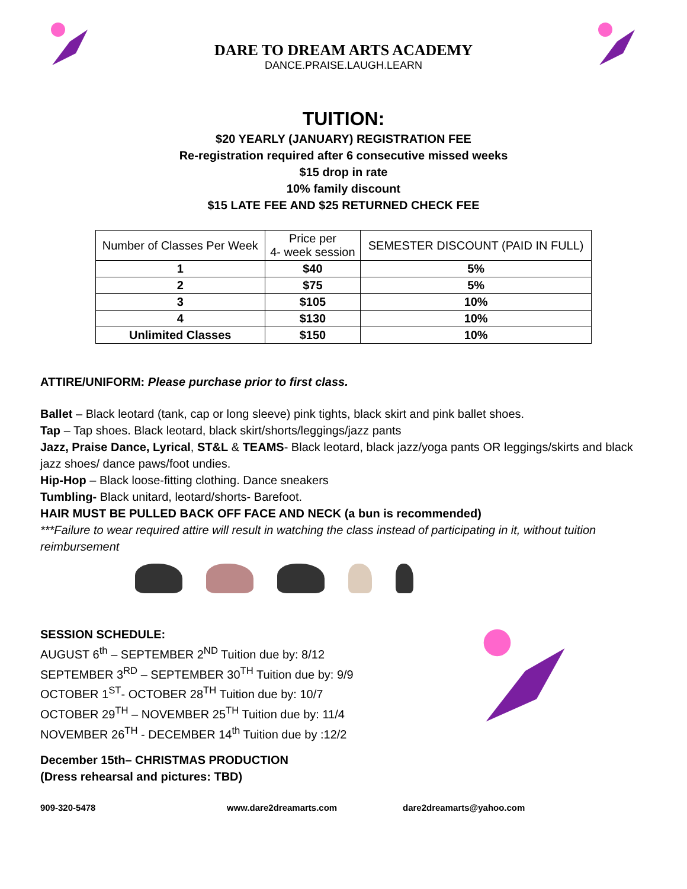DARE TO DREAM ARTS ACADEMY
DANCE.PRAISE.LAUGH.LEARN
TUITION:
$20 YEARLY (JANUARY) REGISTRATION FEE
Re-registration required after 6 consecutive missed weeks
$15 drop in rate
10% family discount
$15 LATE FEE AND $25 RETURNED CHECK FEE
| Number of Classes Per Week | Price per 4- week session | SEMESTER DISCOUNT (PAID IN FULL) |
| --- | --- | --- |
| 1 | $40 | 5% |
| 2 | $75 | 5% |
| 3 | $105 | 10% |
| 4 | $130 | 10% |
| Unlimited Classes | $150 | 10% |
ATTIRE/UNIFORM: Please purchase prior to first class.
Ballet – Black leotard (tank, cap or long sleeve) pink tights, black skirt and pink ballet shoes.
Tap – Tap shoes. Black leotard, black skirt/shorts/leggings/jazz pants
Jazz, Praise Dance, Lyrical, ST&L & TEAMS- Black leotard, black jazz/yoga pants OR leggings/skirts and black jazz shoes/ dance paws/foot undies.
Hip-Hop – Black loose-fitting clothing. Dance sneakers
Tumbling- Black unitard, leotard/shorts- Barefoot.
HAIR MUST BE PULLED BACK OFF FACE AND NECK (a bun is recommended)
***Failure to wear required attire will result in watching the class instead of participating in it, without tuition reimbursement
SESSION SCHEDULE:
AUGUST 6<sup>th</sup> – SEPTEMBER 2<sup>ND</sup> Tuition due by: 8/12
SEPTEMBER 3<sup>RD</sup> – SEPTEMBER 30<sup>TH</sup> Tuition due by: 9/9
OCTOBER 1<sup>ST</sup>- OCTOBER 28<sup>TH</sup> Tuition due by: 10/7
OCTOBER 29<sup>TH</sup> – NOVEMBER 25<sup>TH</sup> Tuition due by: 11/4
NOVEMBER 26<sup>TH</sup> - DECEMBER 14<sup>th</sup> Tuition due by :12/2
December 15th– CHRISTMAS PRODUCTION
(Dress rehearsal and pictures: TBD)
909-320-5478 www.dare2dreamarts.com dare2dreamarts@yahoo.com